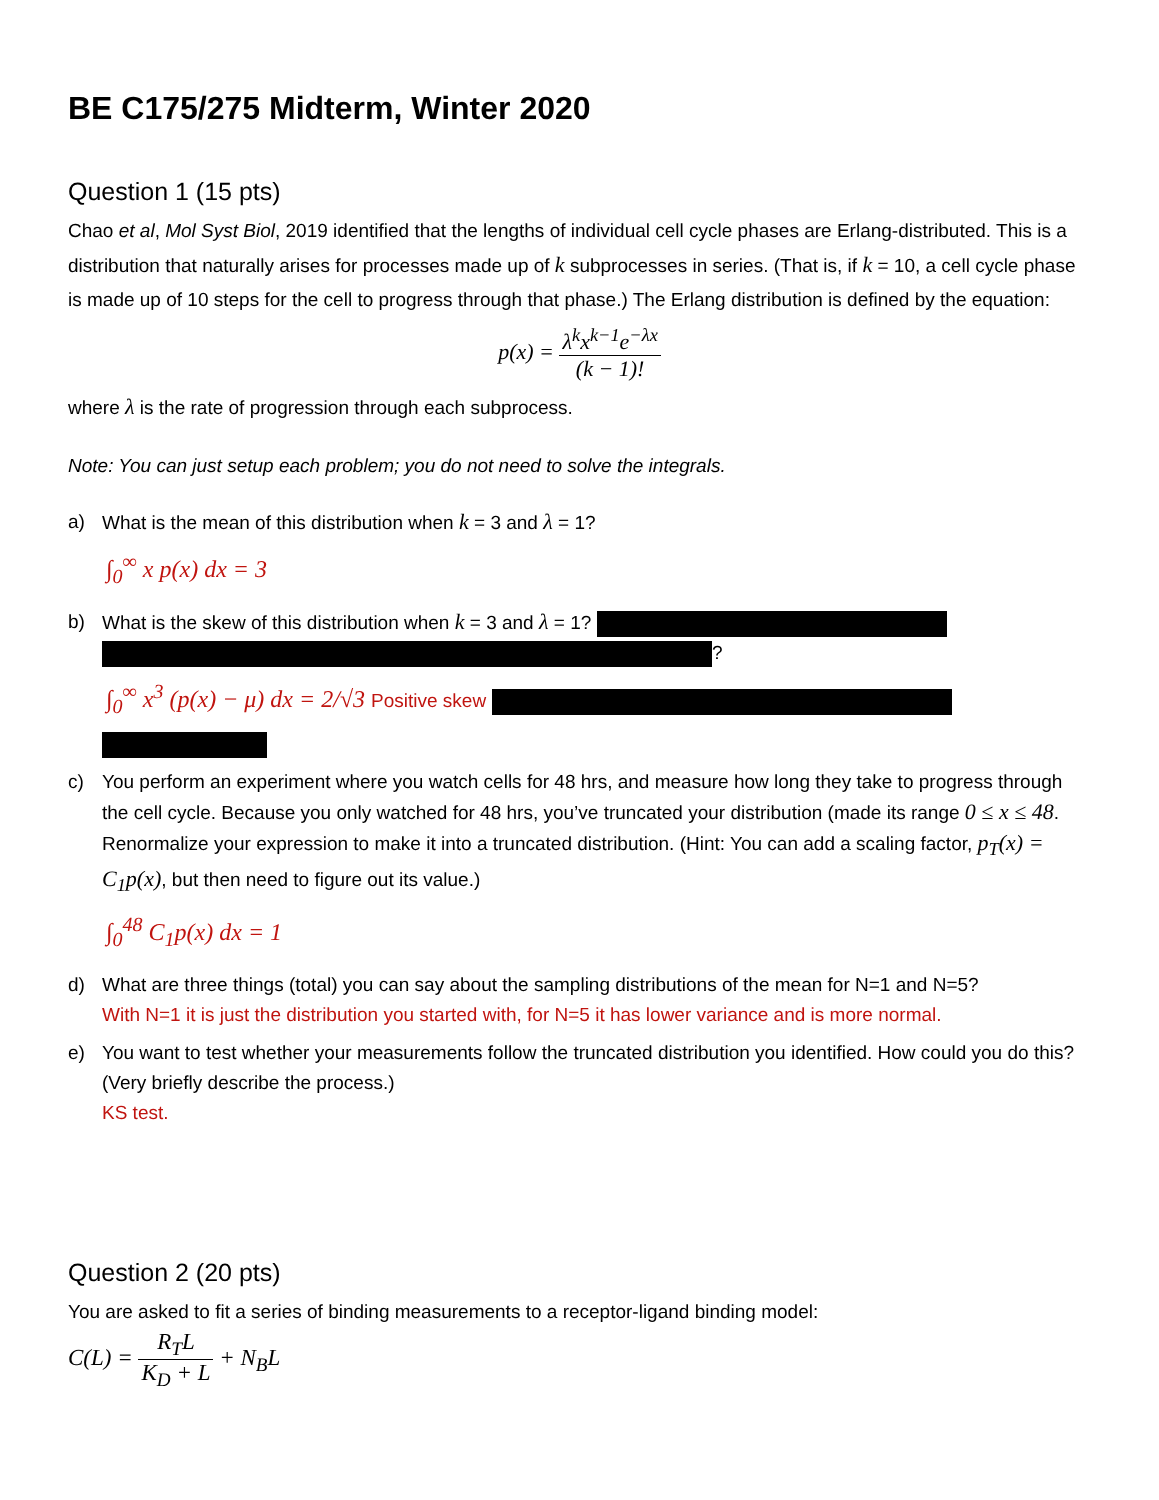BE C175/275 Midterm, Winter 2020
Question 1 (15 pts)
Chao et al, Mol Syst Biol, 2019 identified that the lengths of individual cell cycle phases are Erlang-distributed. This is a distribution that naturally arises for processes made up of k subprocesses in series. (That is, if k = 10, a cell cycle phase is made up of 10 steps for the cell to progress through that phase.) The Erlang distribution is defined by the equation:
p(x) = λ<sup>k</sup>x<sup>k−1</sup>e<sup>−λx</sup> (k − 1)!
where λ is the rate of progression through each subprocess.
Note: You can just setup each problem; you do not need to solve the integrals.
a) What is the mean of this distribution when k = 3 and λ = 1?
∫<sub>0</sub><sup>∞</sup> x p(x) dx = 3
b) What is the skew of this distribution when k = 3 and λ = 1?
?
∫<sub>0</sub><sup>∞</sup> x<sup>3</sup> (p(x) − μ) dx = 2/√3 Positive skew
c) You perform an experiment where you watch cells for 48 hrs, and measure how long they take to progress through the cell cycle. Because you only watched for 48 hrs, you’ve truncated your distribution (made its range 0 ≤ x ≤ 48. Renormalize your expression to make it into a truncated distribution. (Hint: You can add a scaling factor, p<sub>T</sub>(x) = C<sub>1</sub>p(x), but then need to figure out its value.)
∫<sub>0</sub><sup>48</sup> C<sub>1</sub>p(x) dx = 1
d) What are three things (total) you can say about the sampling distributions of the mean for N=1 and N=5?
With N=1 it is just the distribution you started with, for N=5 it has lower variance and is more normal.
e) You want to test whether your measurements follow the truncated distribution you identified. How could you do this? (Very briefly describe the process.)
KS test.
Question 2 (20 pts)
You are asked to fit a series of binding measurements to a receptor-ligand binding model:
C(L) = R<sub>T</sub>L K<sub>D</sub> + L + N<sub>B</sub>L